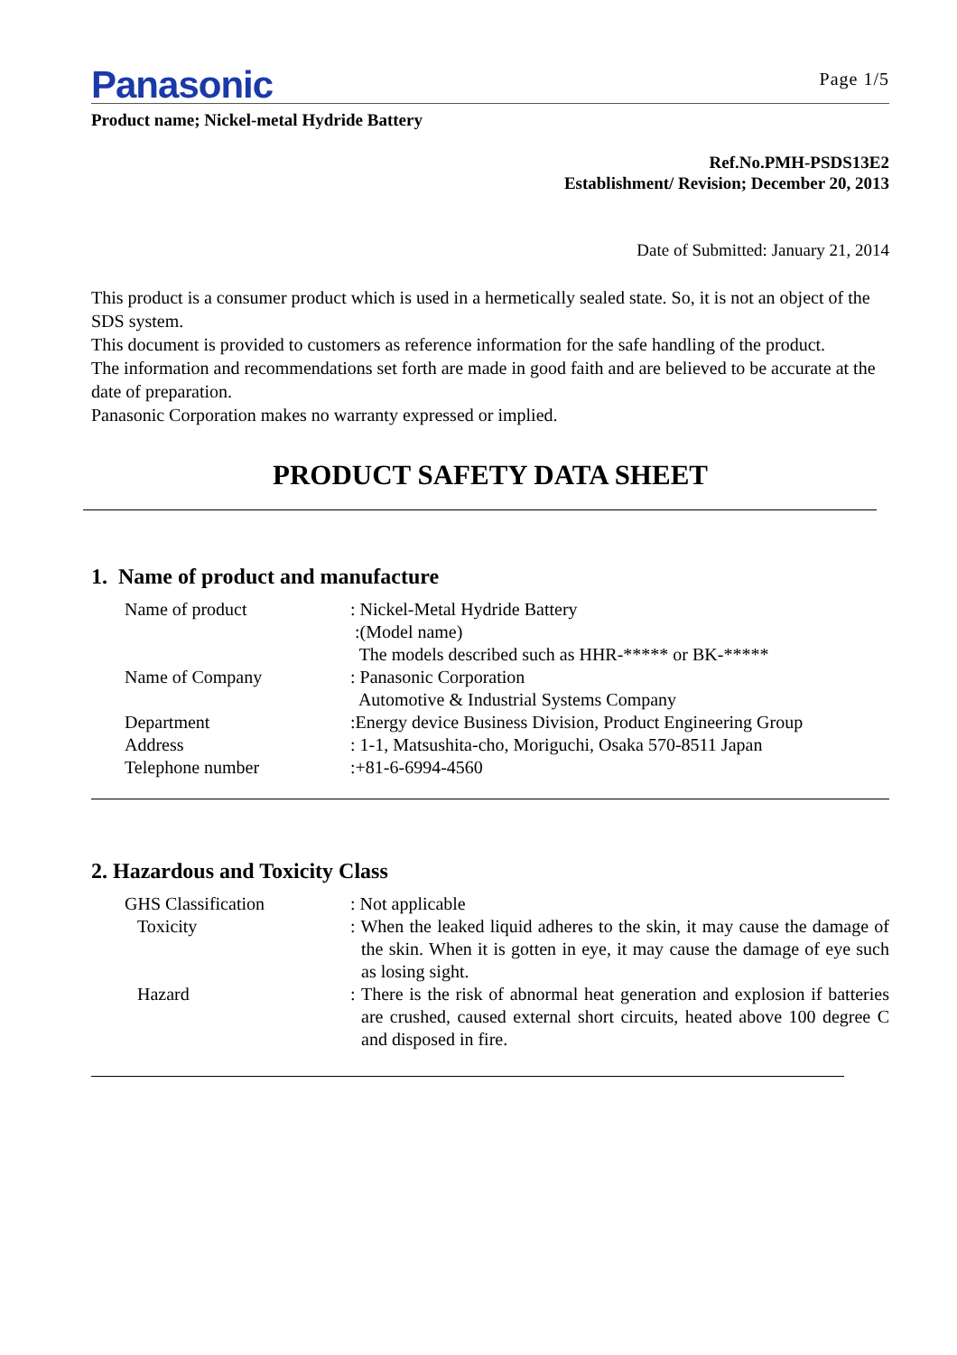Panasonic Page 1/5
Product name; Nickel-metal Hydride Battery
Ref.No.PMH-PSDS13E2
Establishment/ Revision; December 20, 2013
Date of Submitted: January 21, 2014
This product is a consumer product which is used in a hermetically sealed state. So, it is not an object of the SDS system.
This document is provided to customers as reference information for the safe handling of the product.
The information and recommendations set forth are made in good faith and are believed to be accurate at the date of preparation.
Panasonic Corporation makes no warranty expressed or implied.
PRODUCT SAFETY DATA SHEET
1. Name of product and manufacture
Name of product : Nickel-Metal Hydride Battery
:(Model name)
The models described such as HHR-***** or BK-*****
Name of Company : Panasonic Corporation
Automotive & Industrial Systems Company
Department :Energy device Business Division, Product Engineering Group
Address : 1-1, Matsushita-cho, Moriguchi, Osaka 570-8511 Japan
Telephone number :+81-6-6994-4560
2. Hazardous and Toxicity Class
GHS Classification : Not applicable
Toxicity : When the leaked liquid adheres to the skin, it may cause the damage of the skin. When it is gotten in eye, it may cause the damage of eye such as losing sight.
Hazard : There is the risk of abnormal heat generation and explosion if batteries are crushed, caused external short circuits, heated above 100 degree C and disposed in fire.